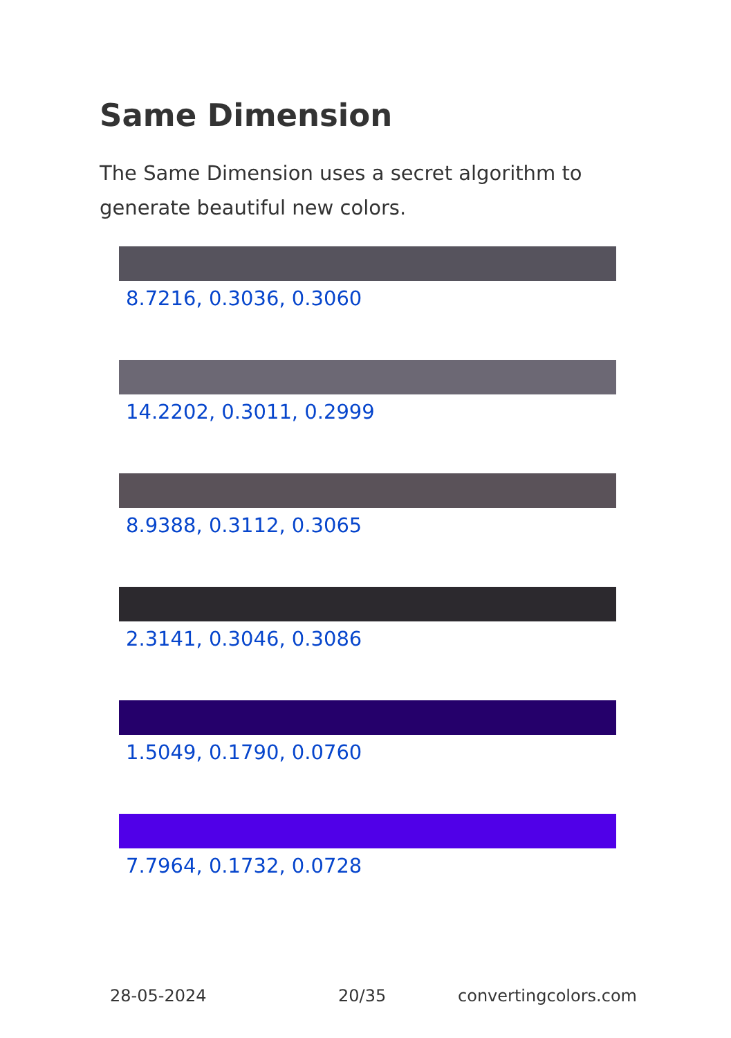Same Dimension
The Same Dimension uses a secret algorithm to generate beautiful new colors.
8.7216, 0.3036, 0.3060
14.2202, 0.3011, 0.2999
8.9388, 0.3112, 0.3065
2.3141, 0.3046, 0.3086
1.5049, 0.1790, 0.0760
7.7964, 0.1732, 0.0728
28-05-2024 20/35 convertingcolors.com